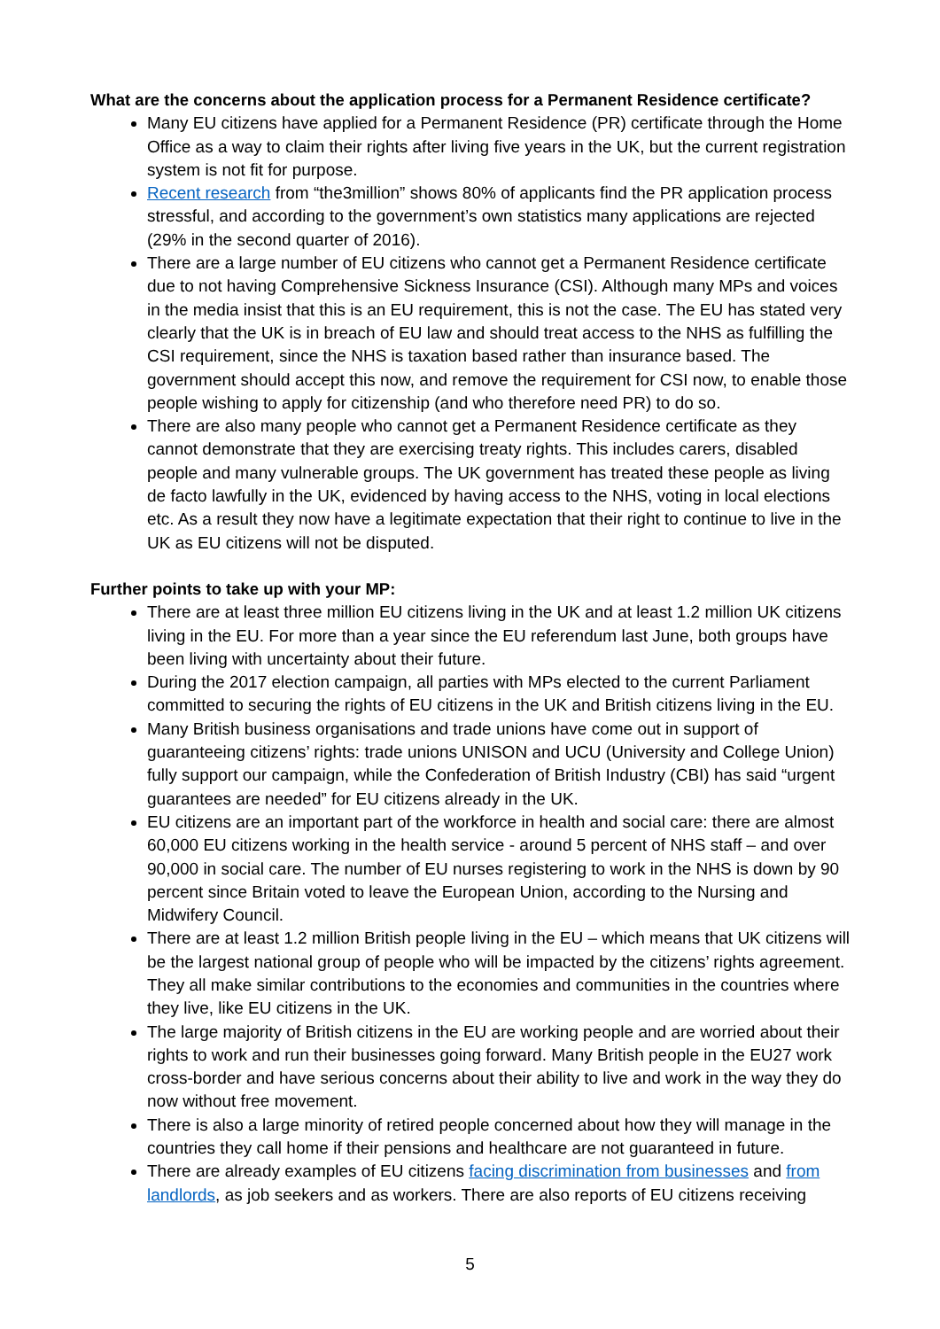What are the concerns about the application process for a Permanent Residence certificate?
Many EU citizens have applied for a Permanent Residence (PR) certificate through the Home Office as a way to claim their rights after living five years in the UK, but the current registration system is not fit for purpose.
Recent research from “the3million” shows 80% of applicants find the PR application process stressful, and according to the government’s own statistics many applications are rejected (29% in the second quarter of 2016).
There are a large number of EU citizens who cannot get a Permanent Residence certificate due to not having Comprehensive Sickness Insurance (CSI). Although many MPs and voices in the media insist that this is an EU requirement, this is not the case. The EU has stated very clearly that the UK is in breach of EU law and should treat access to the NHS as fulfilling the CSI requirement, since the NHS is taxation based rather than insurance based. The government should accept this now, and remove the requirement for CSI now, to enable those people wishing to apply for citizenship (and who therefore need PR) to do so.
There are also many people who cannot get a Permanent Residence certificate as they cannot demonstrate that they are exercising treaty rights. This includes carers, disabled people and many vulnerable groups. The UK government has treated these people as living de facto lawfully in the UK, evidenced by having access to the NHS, voting in local elections etc. As a result they now have a legitimate expectation that their right to continue to live in the UK as EU citizens will not be disputed.
Further points to take up with your MP:
There are at least three million EU citizens living in the UK and at least 1.2 million UK citizens living in the EU. For more than a year since the EU referendum last June, both groups have been living with uncertainty about their future.
During the 2017 election campaign, all parties with MPs elected to the current Parliament committed to securing the rights of EU citizens in the UK and British citizens living in the EU.
Many British business organisations and trade unions have come out in support of guaranteeing citizens’ rights: trade unions UNISON and UCU (University and College Union) fully support our campaign, while the Confederation of British Industry (CBI) has said “urgent guarantees are needed” for EU citizens already in the UK.
EU citizens are an important part of the workforce in health and social care: there are almost 60,000 EU citizens working in the health service - around 5 percent of NHS staff – and over 90,000 in social care. The number of EU nurses registering to work in the NHS is down by 90 percent since Britain voted to leave the European Union, according to the Nursing and Midwifery Council.
There are at least 1.2 million British people living in the EU – which means that UK citizens will be the largest national group of people who will be impacted by the citizens’ rights agreement. They all make similar contributions to the economies and communities in the countries where they live, like EU citizens in the UK.
The large majority of British citizens in the EU are working people and are worried about their rights to work and run their businesses going forward. Many British people in the EU27 work cross-border and have serious concerns about their ability to live and work in the way they do now without free movement.
There is also a large minority of retired people concerned about how they will manage in the countries they call home if their pensions and healthcare are not guaranteed in future.
There are already examples of EU citizens facing discrimination from businesses and from landlords, as job seekers and as workers. There are also reports of EU citizens receiving
5